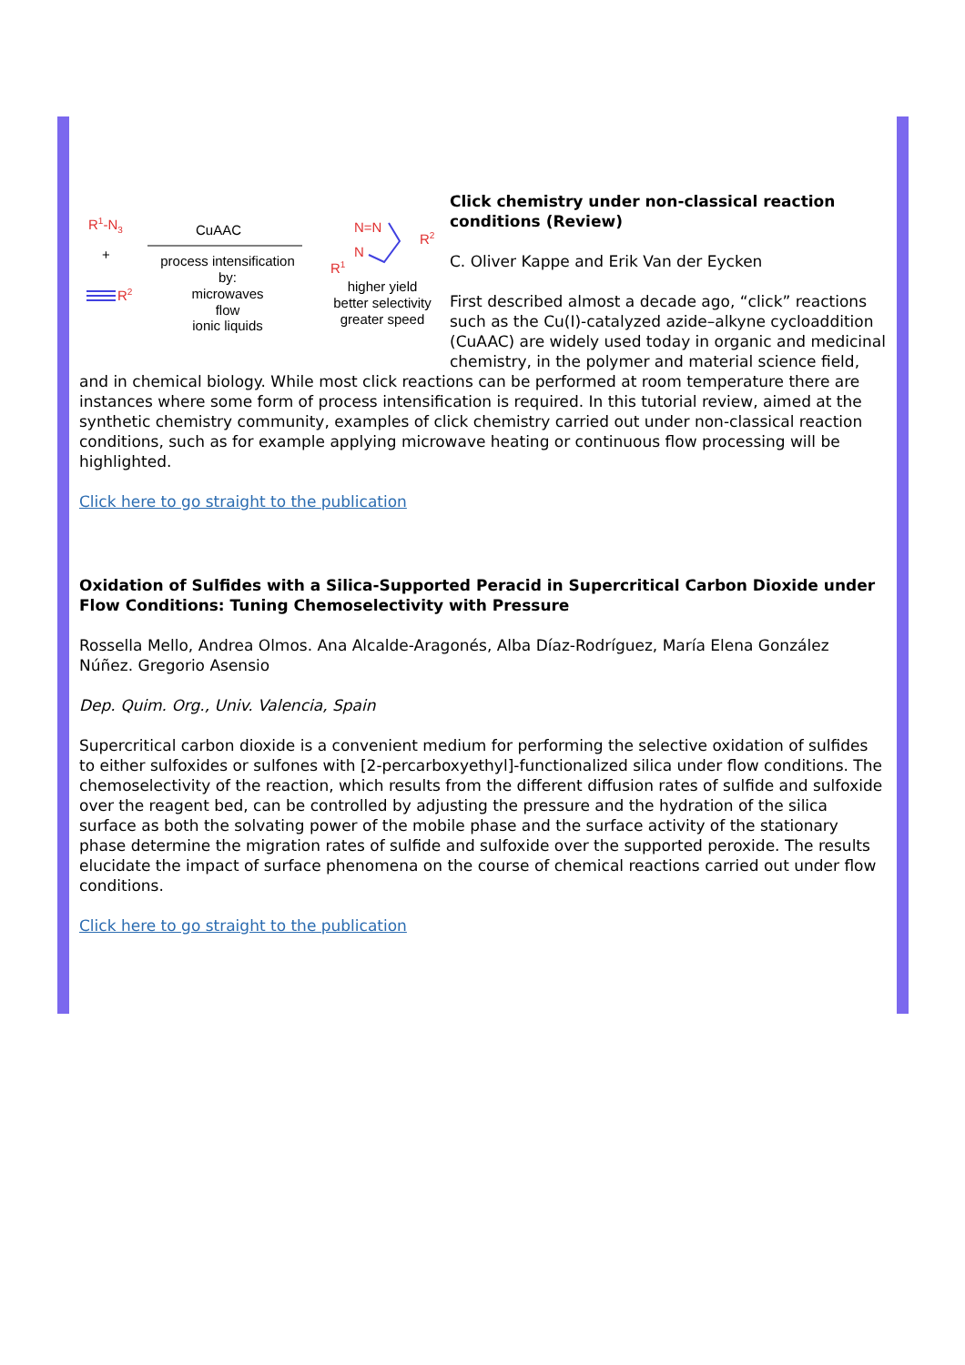R1-N3
+
R2
CuAAC
process intensification
by:
microwaves
flow
ionic liquids
N=N
N
R1
R2
higher yield
better selectivity
greater speed
Click chemistry under non-classical reaction conditions (Review)
C. Oliver Kappe and Erik Van der Eycken
First described almost a decade ago, “click” reactions such as the Cu(I)-catalyzed azide–alkyne cycloaddition (CuAAC) are widely used today in organic and medicinal chemistry, in the polymer and material science field, and in chemical biology. While most click reactions can be performed at room temperature there are instances where some form of process intensification is required. In this tutorial review, aimed at the synthetic chemistry community, examples of click chemistry carried out under non-classical reaction conditions, such as for example applying microwave heating or continuous flow processing will be highlighted.
Click here to go straight to the publication
Oxidation of Sulfides with a Silica-Supported Peracid in Supercritical Carbon Dioxide under Flow Conditions: Tuning Chemoselectivity with Pressure
Rossella Mello, Andrea Olmos. Ana Alcalde-Aragonés, Alba Díaz-Rodríguez, María Elena González Núñez. Gregorio Asensio
Dep. Quim. Org., Univ. Valencia, Spain
Supercritical carbon dioxide is a convenient medium for performing the selective oxidation of sulfides to either sulfoxides or sulfones with [2-percarboxyethyl]-functionalized silica under flow conditions. The chemoselectivity of the reaction, which results from the different diffusion rates of sulfide and sulfoxide over the reagent bed, can be controlled by adjusting the pressure and the hydration of the silica surface as both the solvating power of the mobile phase and the surface activity of the stationary phase determine the migration rates of sulfide and sulfoxide over the supported peroxide. The results elucidate the impact of surface phenomena on the course of chemical reactions carried out under flow conditions.
Click here to go straight to the publication